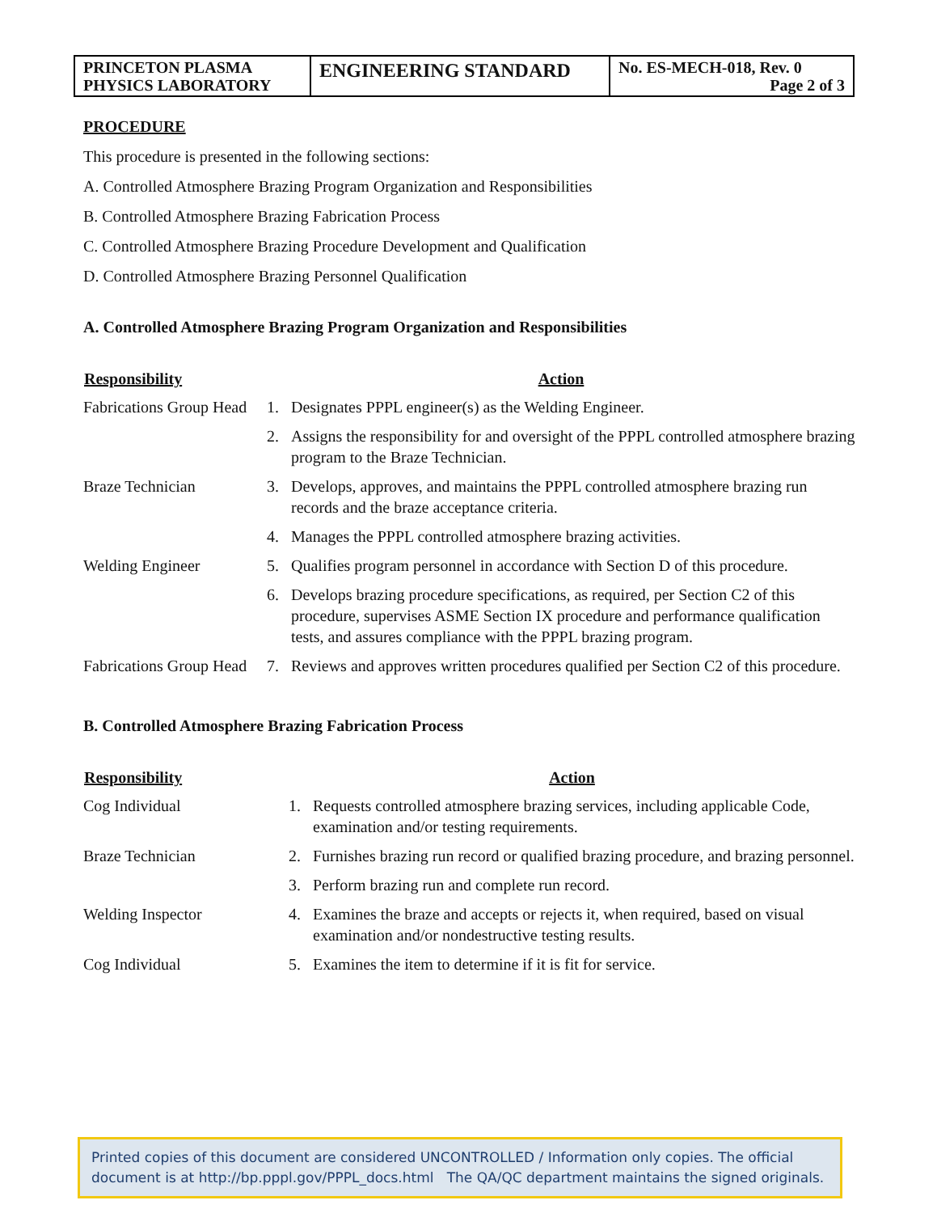| PRINCETON PLASMA PHYSICS LABORATORY | ENGINEERING STANDARD | No. ES-MECH-018, Rev. 0 Page 2 of 3 |
PROCEDURE
This procedure is presented in the following sections:
A. Controlled Atmosphere Brazing Program Organization and Responsibilities
B. Controlled Atmosphere Brazing Fabrication Process
C. Controlled Atmosphere Brazing Procedure Development and Qualification
D. Controlled Atmosphere Brazing Personnel Qualification
A. Controlled Atmosphere Brazing Program Organization and Responsibilities
| Responsibility | Action | |
| --- | --- | --- |
| Fabrications Group Head | 1. | Designates PPPL engineer(s) as the Welding Engineer. |
| | 2. | Assigns the responsibility for and oversight of the PPPL controlled atmosphere brazing program to the Braze Technician. |
| Braze Technician | 3. | Develops, approves, and maintains the PPPL controlled atmosphere brazing run records and the braze acceptance criteria. |
| | 4. | Manages the PPPL controlled atmosphere brazing activities. |
| Welding Engineer | 5. | Qualifies program personnel in accordance with Section D of this procedure. |
| | 6. | Develops brazing procedure specifications, as required, per Section C2 of this procedure, supervises ASME Section IX procedure and performance qualification tests, and assures compliance with the PPPL brazing program. |
| Fabrications Group Head | 7. | Reviews and approves written procedures qualified per Section C2 of this procedure. |
B. Controlled Atmosphere Brazing Fabrication Process
| Responsibility | Action | |
| --- | --- | --- |
| Cog Individual | 1. | Requests controlled atmosphere brazing services, including applicable Code, examination and/or testing requirements. |
| Braze Technician | 2. | Furnishes brazing run record or qualified brazing procedure, and brazing personnel. |
| | 3. | Perform brazing run and complete run record. |
| Welding Inspector | 4. | Examines the braze and accepts or rejects it, when required, based on visual examination and/or nondestructive testing results. |
| Cog Individual | 5. | Examines the item to determine if it is fit for service. |
Printed copies of this document are considered UNCONTROLLED / Information only copies. The official document is at http://bp.pppl.gov/PPPL_docs.html The QA/QC department maintains the signed originals.